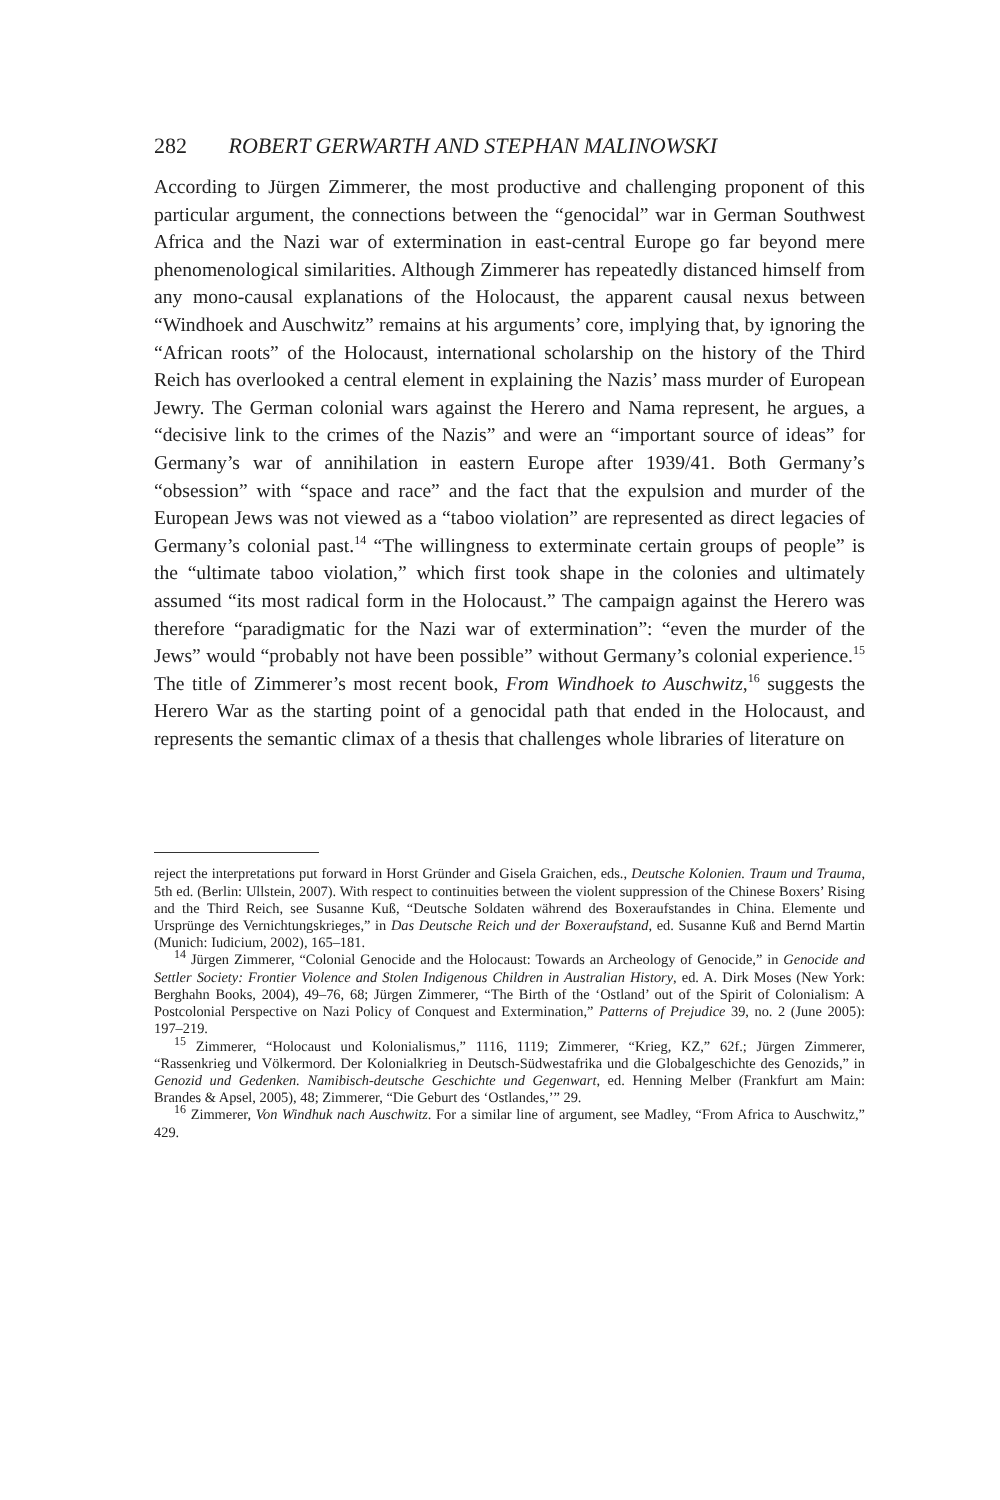282 ROBERT GERWARTH AND STEPHAN MALINOWSKI
According to Jürgen Zimmerer, the most productive and challenging proponent of this particular argument, the connections between the “genocidal” war in German Southwest Africa and the Nazi war of extermination in east-central Europe go far beyond mere phenomenological similarities. Although Zimmerer has repeatedly distanced himself from any mono-causal explanations of the Holocaust, the apparent causal nexus between “Windhoek and Auschwitz” remains at his arguments’ core, implying that, by ignoring the “African roots” of the Holocaust, international scholarship on the history of the Third Reich has overlooked a central element in explaining the Nazis’ mass murder of European Jewry. The German colonial wars against the Herero and Nama represent, he argues, a “decisive link to the crimes of the Nazis” and were an “important source of ideas” for Germany’s war of annihilation in eastern Europe after 1939/41. Both Germany’s “obsession” with “space and race” and the fact that the expulsion and murder of the European Jews was not viewed as a “taboo violation” are represented as direct legacies of Germany’s colonial past.<sup>14</sup> “The willingness to exterminate certain groups of people” is the “ultimate taboo violation,” which first took shape in the colonies and ultimately assumed “its most radical form in the Holocaust.” The campaign against the Herero was therefore “paradigmatic for the Nazi war of extermination”: “even the murder of the Jews” would “probably not have been possible” without Germany’s colonial experience.<sup>15</sup> The title of Zimmerer’s most recent book, From Windhoek to Auschwitz,<sup>16</sup> suggests the Herero War as the starting point of a genocidal path that ended in the Holocaust, and represents the semantic climax of a thesis that challenges whole libraries of literature on
reject the interpretations put forward in Horst Gründer and Gisela Graichen, eds., Deutsche Kolonien. Traum und Trauma, 5th ed. (Berlin: Ullstein, 2007). With respect to continuities between the violent suppression of the Chinese Boxers’ Rising and the Third Reich, see Susanne Kuß, “Deutsche Soldaten während des Boxeraufstandes in China. Elemente und Ursprünge des Vernichtungskrieges,” in Das Deutsche Reich und der Boxeraufstand, ed. Susanne Kuß and Bernd Martin (Munich: Iudicium, 2002), 165–181.
<sup>14</sup> Jürgen Zimmerer, “Colonial Genocide and the Holocaust: Towards an Archeology of Genocide,” in Genocide and Settler Society: Frontier Violence and Stolen Indigenous Children in Australian History, ed. A. Dirk Moses (New York: Berghahn Books, 2004), 49–76, 68; Jürgen Zimmerer, “The Birth of the ‘Ostland’ out of the Spirit of Colonialism: A Postcolonial Perspective on Nazi Policy of Conquest and Extermination,” Patterns of Prejudice 39, no. 2 (June 2005): 197–219.
<sup>15</sup> Zimmerer, “Holocaust und Kolonialismus,” 1116, 1119; Zimmerer, “Krieg, KZ,” 62f.; Jürgen Zimmerer, “Rassenkrieg und Völkermord. Der Kolonialkrieg in Deutsch-Südwestafrika und die Globalgeschichte des Genozids,” in Genozid und Gedenken. Namibisch-deutsche Geschichte und Gegenwart, ed. Henning Melber (Frankfurt am Main: Brandes & Apsel, 2005), 48; Zimmerer, “Die Geburt des ‘Ostlandes,’” 29.
<sup>16</sup> Zimmerer, Von Windhuk nach Auschwitz. For a similar line of argument, see Madley, “From Africa to Auschwitz,” 429.